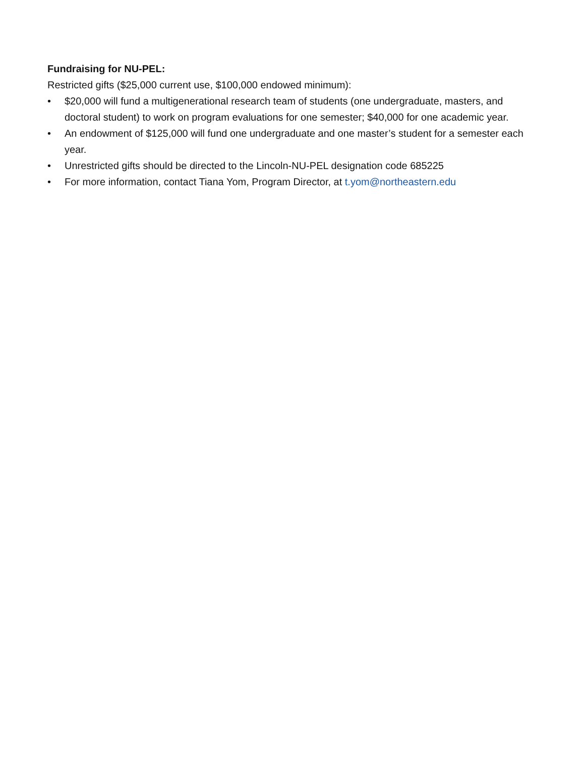Fundraising for NU-PEL:
Restricted gifts ($25,000 current use, $100,000 endowed minimum):
• $20,000 will fund a multigenerational research team of students (one undergraduate, masters, and doctoral student) to work on program evaluations for one semester; $40,000 for one academic year.
• An endowment of $125,000 will fund one undergraduate and one master’s student for a semester each year.
• Unrestricted gifts should be directed to the Lincoln-NU-PEL designation code 685225
• For more information, contact Tiana Yom, Program Director, at t.yom@northeastern.edu